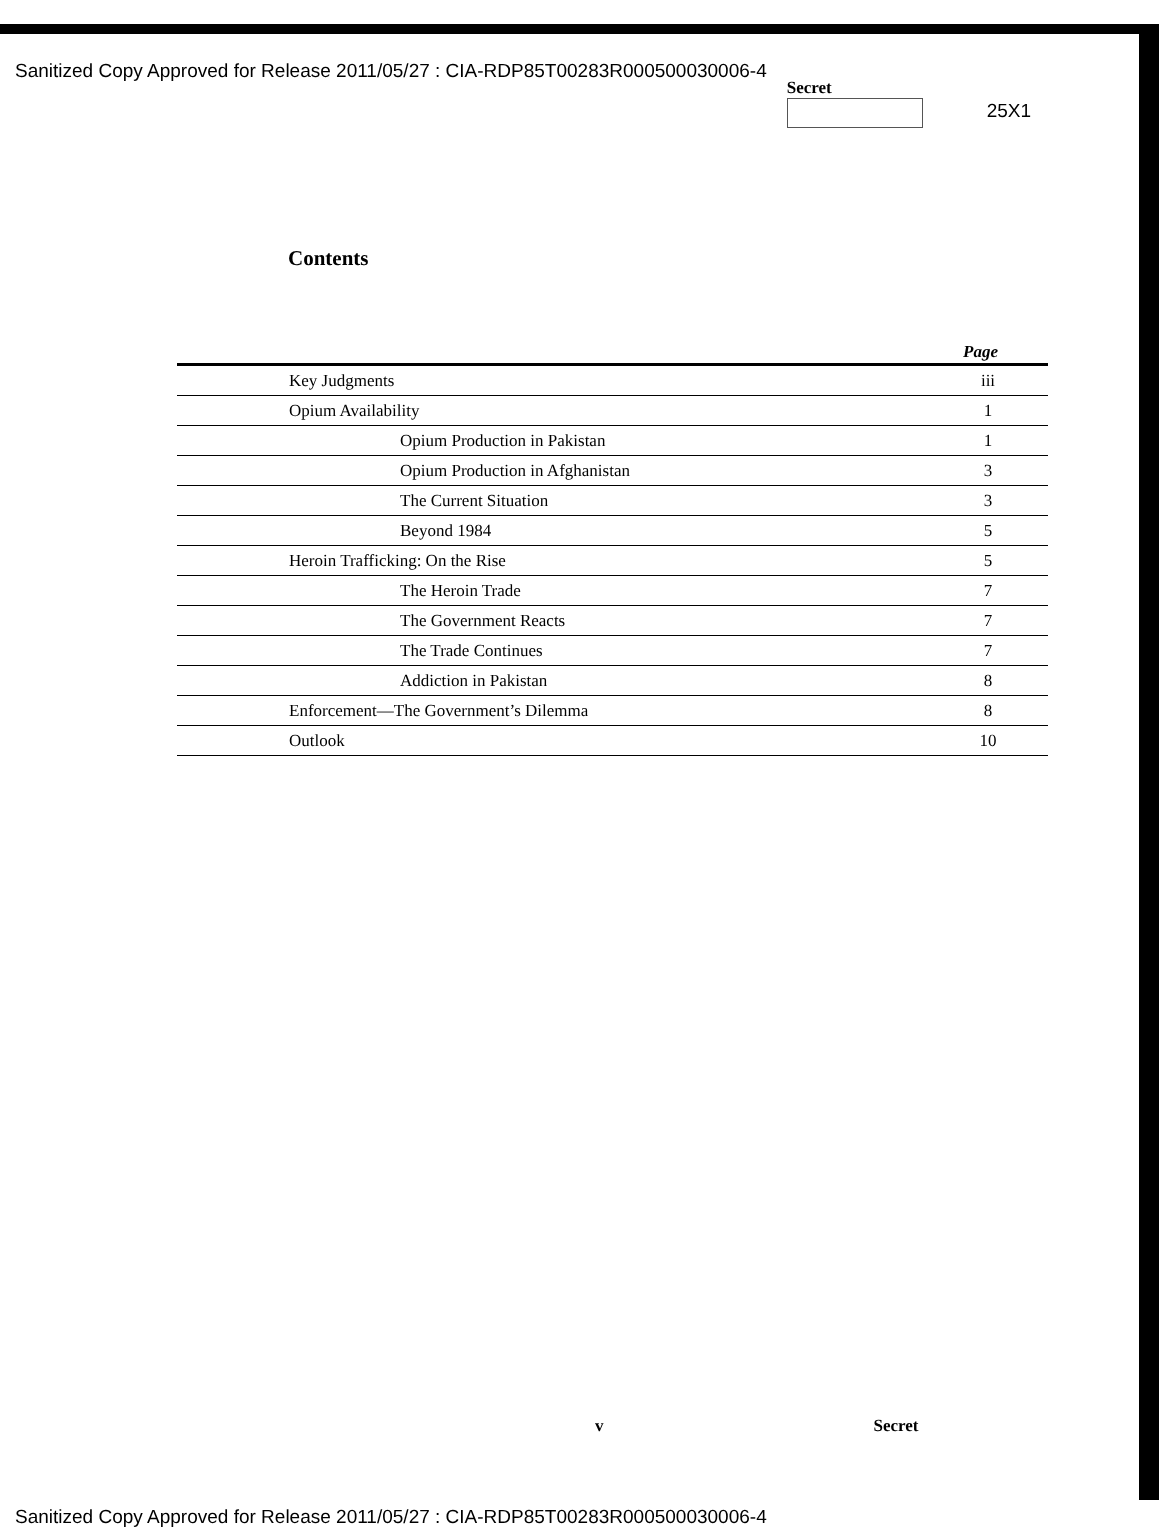Sanitized Copy Approved for Release 2011/05/27 : CIA-RDP85T00283R000500030006-4
Secret
25X1
Contents
| Page | |
| --- | --- |
| Key Judgments | iii |
| Opium Availability | 1 |
| Opium Production in Pakistan | 1 |
| Opium Production in Afghanistan | 3 |
| The Current Situation | 3 |
| Beyond 1984 | 5 |
| Heroin Trafficking: On the Rise | 5 |
| The Heroin Trade | 7 |
| The Government Reacts | 7 |
| The Trade Continues | 7 |
| Addiction in Pakistan | 8 |
| Enforcement—The Government’s Dilemma | 8 |
| Outlook | 10 |
v Secret
Sanitized Copy Approved for Release 2011/05/27 : CIA-RDP85T00283R000500030006-4